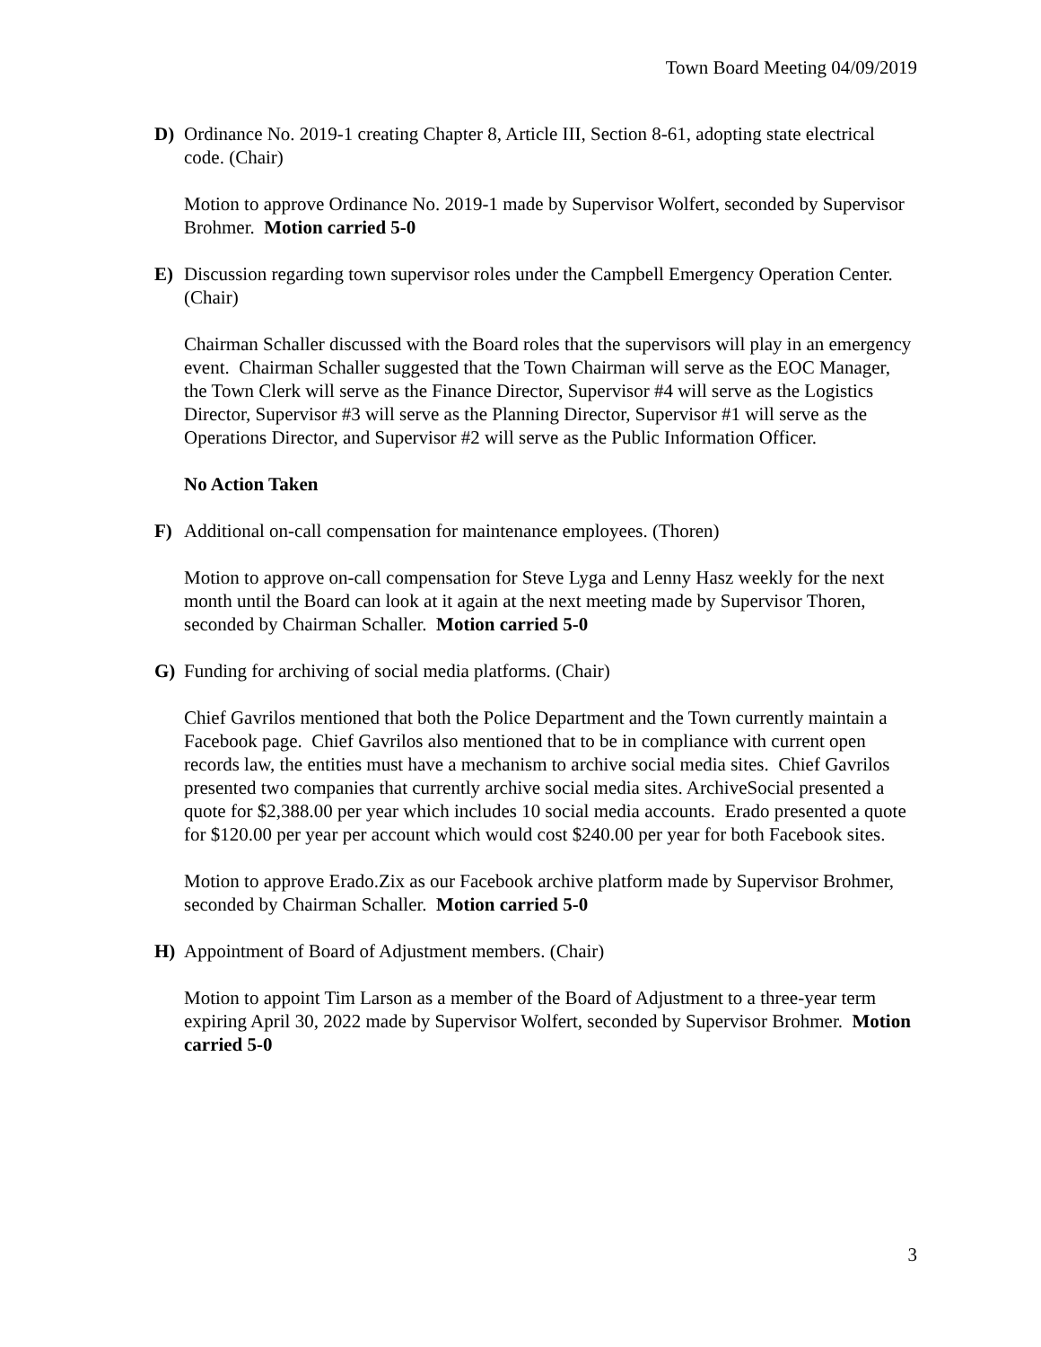Town Board Meeting 04/09/2019
D) Ordinance No. 2019-1 creating Chapter 8, Article III, Section 8-61, adopting state electrical code. (Chair)
Motion to approve Ordinance No. 2019-1 made by Supervisor Wolfert, seconded by Supervisor Brohmer. Motion carried 5-0
E) Discussion regarding town supervisor roles under the Campbell Emergency Operation Center. (Chair)
Chairman Schaller discussed with the Board roles that the supervisors will play in an emergency event. Chairman Schaller suggested that the Town Chairman will serve as the EOC Manager, the Town Clerk will serve as the Finance Director, Supervisor #4 will serve as the Logistics Director, Supervisor #3 will serve as the Planning Director, Supervisor #1 will serve as the Operations Director, and Supervisor #2 will serve as the Public Information Officer.
No Action Taken
F) Additional on-call compensation for maintenance employees. (Thoren)
Motion to approve on-call compensation for Steve Lyga and Lenny Hasz weekly for the next month until the Board can look at it again at the next meeting made by Supervisor Thoren, seconded by Chairman Schaller. Motion carried 5-0
G) Funding for archiving of social media platforms. (Chair)
Chief Gavrilos mentioned that both the Police Department and the Town currently maintain a Facebook page. Chief Gavrilos also mentioned that to be in compliance with current open records law, the entities must have a mechanism to archive social media sites. Chief Gavrilos presented two companies that currently archive social media sites. ArchiveSocial presented a quote for $2,388.00 per year which includes 10 social media accounts. Erado presented a quote for $120.00 per year per account which would cost $240.00 per year for both Facebook sites.
Motion to approve Erado.Zix as our Facebook archive platform made by Supervisor Brohmer, seconded by Chairman Schaller. Motion carried 5-0
H) Appointment of Board of Adjustment members. (Chair)
Motion to appoint Tim Larson as a member of the Board of Adjustment to a three-year term expiring April 30, 2022 made by Supervisor Wolfert, seconded by Supervisor Brohmer. Motion carried 5-0
3